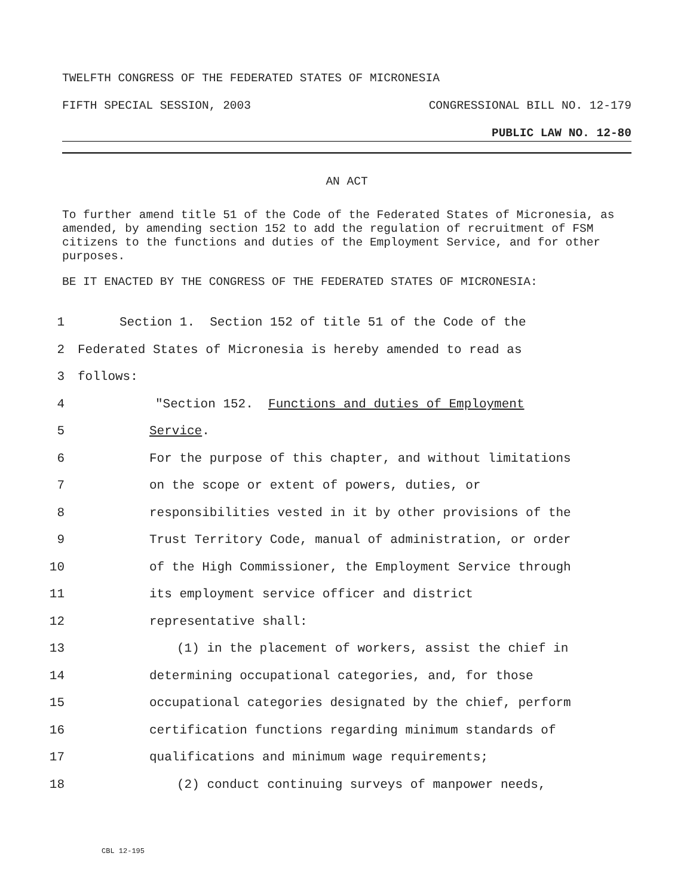TWELFTH CONGRESS OF THE FEDERATED STATES OF MICRONESIA
FIFTH SPECIAL SESSION, 2003 CONGRESSIONAL BILL NO. 12-179
PUBLIC LAW NO. 12-80
AN ACT
To further amend title 51 of the Code of the Federated States of Micronesia, as amended, by amending section 152 to add the regulation of recruitment of FSM citizens to the functions and duties of the Employment Service, and for other purposes.
BE IT ENACTED BY THE CONGRESS OF THE FEDERATED STATES OF MICRONESIA:
1 Section 1. Section 152 of title 51 of the Code of the
2 Federated States of Micronesia is hereby amended to read as
3 follows:
4 "Section 152. Functions and duties of Employment
5 Service.
6 For the purpose of this chapter, and without limitations
7 on the scope or extent of powers, duties, or
8 responsibilities vested in it by other provisions of the
9 Trust Territory Code, manual of administration, or order
10 of the High Commissioner, the Employment Service through
11 its employment service officer and district
12 representative shall:
13 (1) in the placement of workers, assist the chief in
14 determining occupational categories, and, for those
15 occupational categories designated by the chief, perform
16 certification functions regarding minimum standards of
17 qualifications and minimum wage requirements;
18 (2) conduct continuing surveys of manpower needs,
CBL 12-195